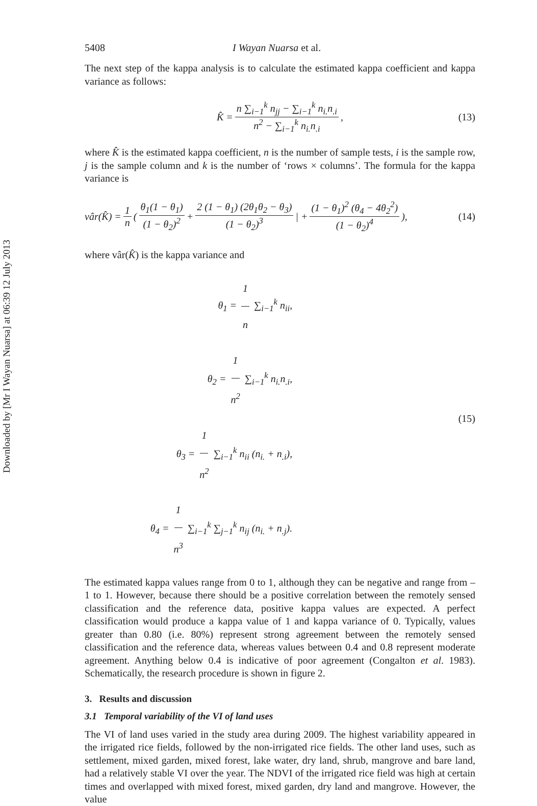Downloaded by [Mr I Wayan Nuarsa] at 06:39 12 July 2013
5408 I Wayan Nuarsa et al.
The next step of the kappa analysis is to calculate the estimated kappa coefficient and kappa variance as follows:
K̂ = n ∑<sub>i−1</sub><sup>k</sup> n<sub>jj</sub> − ∑<sub>i−1</sub><sup>k</sup> n<sub>i.</sub>n<sub>.i</sub> n<sup>2</sup> − ∑<sub>i−1</sub><sup>k</sup> n<sub>i.</sub>n<sub>.i</sub>, (13)
where K̂ is the estimated kappa coefficient, n is the number of sample tests, i is the sample row, j is the sample column and k is the number of ‘rows × columns’. The formula for the kappa variance is
vâr(K̂) = 1 n ( θ<sub>1</sub>(1 − θ<sub>1</sub>) (1 − θ<sub>2</sub>)<sup>2</sup> + 2 (1 − θ<sub>1</sub>) (2θ<sub>1</sub>θ<sub>2</sub> − θ<sub>3</sub>) (1 − θ<sub>2</sub>)<sup>3</sup> | + (1 − θ<sub>1</sub>)<sup>2</sup> (θ<sub>4</sub> − 4θ<sub>2</sub><sup>2</sup>) (1 − θ<sub>2</sub>)<sup>4</sup>), (14)
where vâr(K̂) is the kappa variance and
θ<sub>1</sub> = 1 n ∑<sub>i−1</sub><sup>k</sup> n<sub>ii</sub>,
θ<sub>2</sub> = 1 n<sup>2</sup> ∑<sub>i−1</sub><sup>k</sup> n<sub>i.</sub>n<sub>.i</sub>,
θ<sub>3</sub> = 1 n<sup>2</sup> ∑<sub>i−1</sub><sup>k</sup> n<sub>ii</sub> (n<sub>i.</sub> + n<sub>.i</sub>),
θ<sub>4</sub> = 1 n<sup>3</sup> ∑<sub>i−1</sub><sup>k</sup> ∑<sub>j−1</sub><sup>k</sup> n<sub>ij</sub> (n<sub>i.</sub> + n<sub>.j</sub>).
(15)
The estimated kappa values range from 0 to 1, although they can be negative and range from –1 to 1. However, because there should be a positive correlation between the remotely sensed classification and the reference data, positive kappa values are expected. A perfect classification would produce a kappa value of 1 and kappa variance of 0. Typically, values greater than 0.80 (i.e. 80%) represent strong agreement between the remotely sensed classification and the reference data, whereas values between 0.4 and 0.8 represent moderate agreement. Anything below 0.4 is indicative of poor agreement (Congalton et al. 1983). Schematically, the research procedure is shown in figure 2.
3. Results and discussion
3.1 Temporal variability of the VI of land uses
The VI of land uses varied in the study area during 2009. The highest variability appeared in the irrigated rice fields, followed by the non-irrigated rice fields. The other land uses, such as settlement, mixed garden, mixed forest, lake water, dry land, shrub, mangrove and bare land, had a relatively stable VI over the year. The NDVI of the irrigated rice field was high at certain times and overlapped with mixed forest, mixed garden, dry land and mangrove. However, the value